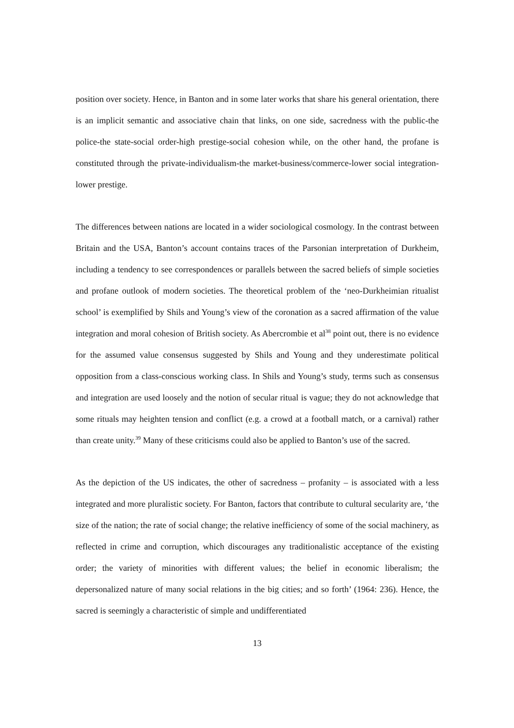position over society. Hence, in Banton and in some later works that share his general orientation, there is an implicit semantic and associative chain that links, on one side, sacredness with the public-the police-the state-social order-high prestige-social cohesion while, on the other hand, the profane is constituted through the private-individualism-the market-business/commerce-lower social integration-lower prestige.
The differences between nations are located in a wider sociological cosmology. In the contrast between Britain and the USA, Banton’s account contains traces of the Parsonian interpretation of Durkheim, including a tendency to see correspondences or parallels between the sacred beliefs of simple societies and profane outlook of modern societies. The theoretical problem of the ‘neo-Durkheimian ritualist school’ is exemplified by Shils and Young’s view of the coronation as a sacred affirmation of the value integration and moral cohesion of British society. As Abercrombie et al<sup>38</sup> point out, there is no evidence for the assumed value consensus suggested by Shils and Young and they underestimate political opposition from a class-conscious working class. In Shils and Young’s study, terms such as consensus and integration are used loosely and the notion of secular ritual is vague; they do not acknowledge that some rituals may heighten tension and conflict (e.g. a crowd at a football match, or a carnival) rather than create unity.<sup>39</sup> Many of these criticisms could also be applied to Banton’s use of the sacred.
As the depiction of the US indicates, the other of sacredness – profanity – is associated with a less integrated and more pluralistic society. For Banton, factors that contribute to cultural secularity are, ‘the size of the nation; the rate of social change; the relative inefficiency of some of the social machinery, as reflected in crime and corruption, which discourages any traditionalistic acceptance of the existing order; the variety of minorities with different values; the belief in economic liberalism; the depersonalized nature of many social relations in the big cities; and so forth’ (1964: 236). Hence, the sacred is seemingly a characteristic of simple and undifferentiated
13